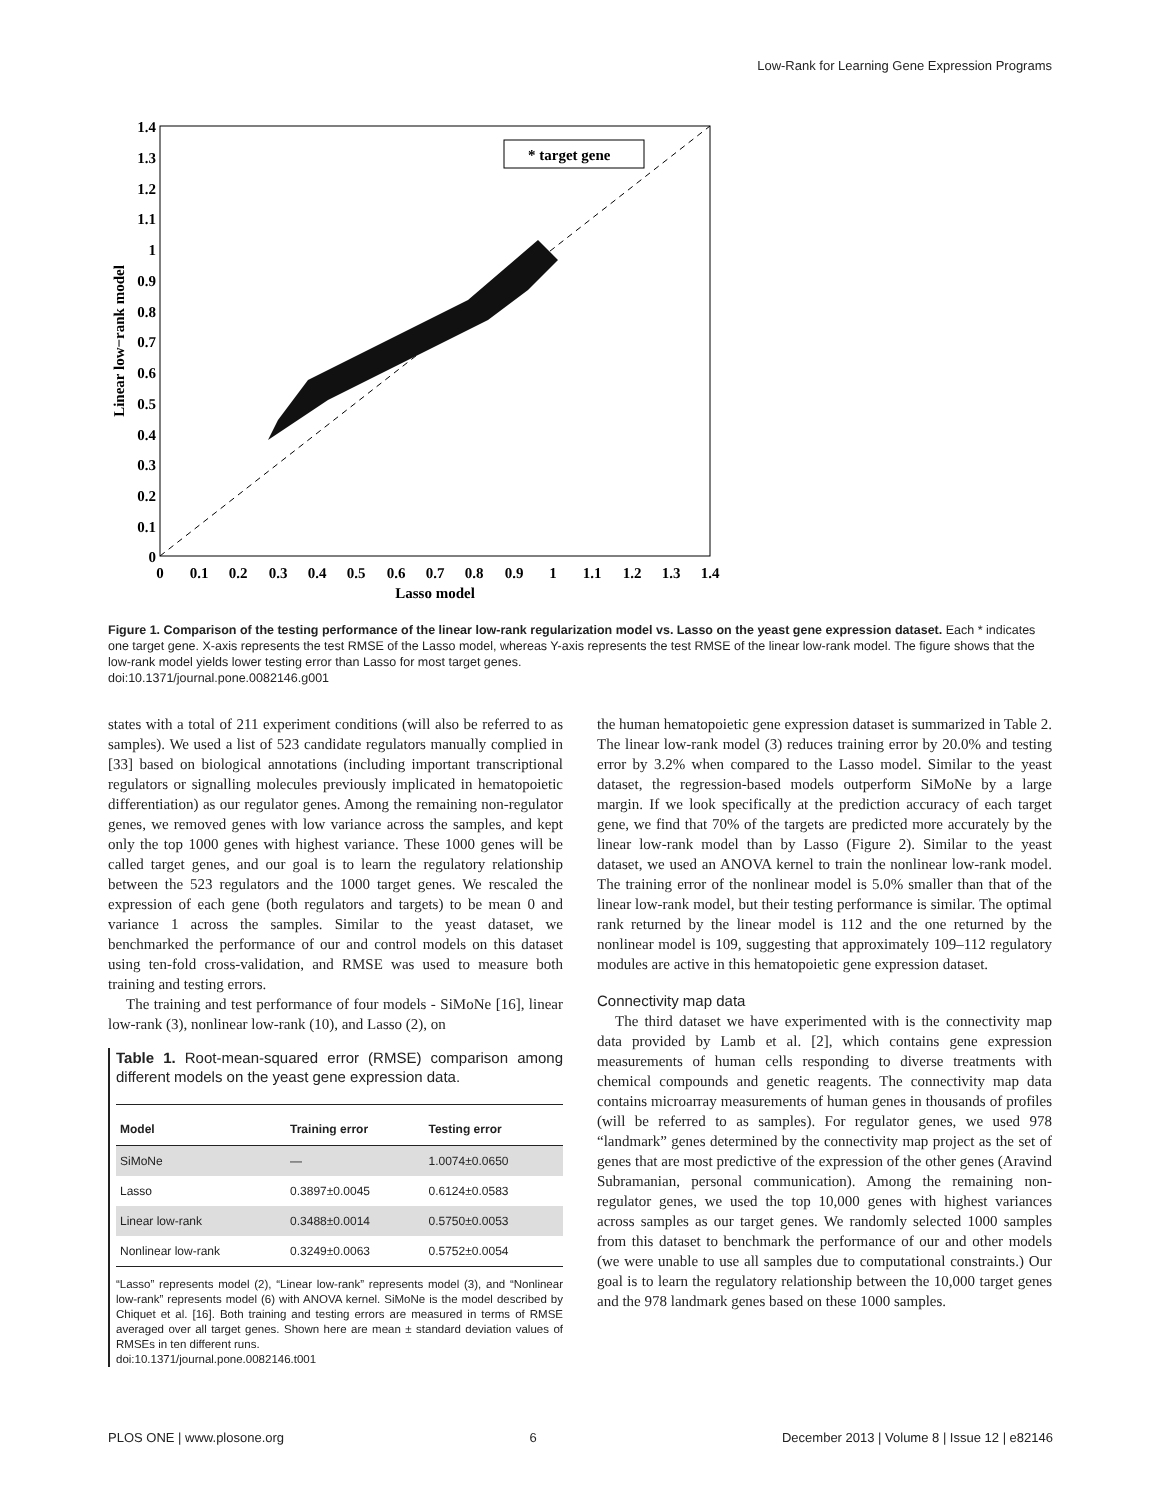Low-Rank for Learning Gene Expression Programs
* target gene
1.4
1.3
1.2
1.1
1
0.9
0.8
0.7
0.6
0.5
0.4
0.3
0.2
0.1
0
0
0.1
0.2
0.3
0.4
0.5
0.6
0.7
0.8
0.9
1
1.1
1.2
1.3
1.4
Lasso model
Linear low−rank model
Figure 1. Comparison of the testing performance of the linear low-rank regularization model vs. Lasso on the yeast gene expression dataset. Each * indicates one target gene. X-axis represents the test RMSE of the Lasso model, whereas Y-axis represents the test RMSE of the linear low-rank model. The figure shows that the low-rank model yields lower testing error than Lasso for most target genes.
doi:10.1371/journal.pone.0082146.g001
states with a total of 211 experiment conditions (will also be referred to as samples). We used a list of 523 candidate regulators manually complied in [33] based on biological annotations (including important transcriptional regulators or signalling molecules previously implicated in hematopoietic differentiation) as our regulator genes. Among the remaining non-regulator genes, we removed genes with low variance across the samples, and kept only the top 1000 genes with highest variance. These 1000 genes will be called target genes, and our goal is to learn the regulatory relationship between the 523 regulators and the 1000 target genes. We rescaled the expression of each gene (both regulators and targets) to be mean 0 and variance 1 across the samples. Similar to the yeast dataset, we benchmarked the performance of our and control models on this dataset using ten-fold cross-validation, and RMSE was used to measure both training and testing errors.
The training and test performance of four models - SiMoNe [16], linear low-rank (3), nonlinear low-rank (10), and Lasso (2), on
Table 1. Root-mean-squared error (RMSE) comparison among different models on the yeast gene expression data.
| Model | Training error | Testing error |
| --- | --- | --- |
| SiMoNe | — | 1.0074±0.0650 |
| Lasso | 0.3897±0.0045 | 0.6124±0.0583 |
| Linear low-rank | 0.3488±0.0014 | 0.5750±0.0053 |
| Nonlinear low-rank | 0.3249±0.0063 | 0.5752±0.0054 |
“Lasso” represents model (2), “Linear low-rank” represents model (3), and “Nonlinear low-rank” represents model (6) with ANOVA kernel. SiMoNe is the model described by Chiquet et al. [16]. Both training and testing errors are measured in terms of RMSE averaged over all target genes. Shown here are mean ± standard deviation values of RMSEs in ten different runs.
doi:10.1371/journal.pone.0082146.t001
the human hematopoietic gene expression dataset is summarized in Table 2. The linear low-rank model (3) reduces training error by 20.0% and testing error by 3.2% when compared to the Lasso model. Similar to the yeast dataset, the regression-based models outperform SiMoNe by a large margin. If we look specifically at the prediction accuracy of each target gene, we find that 70% of the targets are predicted more accurately by the linear low-rank model than by Lasso (Figure 2). Similar to the yeast dataset, we used an ANOVA kernel to train the nonlinear low-rank model. The training error of the nonlinear model is 5.0% smaller than that of the linear low-rank model, but their testing performance is similar. The optimal rank returned by the linear model is 112 and the one returned by the nonlinear model is 109, suggesting that approximately 109–112 regulatory modules are active in this hematopoietic gene expression dataset.
Connectivity map data
The third dataset we have experimented with is the connectivity map data provided by Lamb et al. [2], which contains gene expression measurements of human cells responding to diverse treatments with chemical compounds and genetic reagents. The connectivity map data contains microarray measurements of human genes in thousands of profiles (will be referred to as samples). For regulator genes, we used 978 “landmark” genes determined by the connectivity map project as the set of genes that are most predictive of the expression of the other genes (Aravind Subramanian, personal communication). Among the remaining non-regulator genes, we used the top 10,000 genes with highest variances across samples as our target genes. We randomly selected 1000 samples from this dataset to benchmark the performance of our and other models (we were unable to use all samples due to computational constraints.) Our goal is to learn the regulatory relationship between the 10,000 target genes and the 978 landmark genes based on these 1000 samples.
PLOS ONE | www.plosone.org 6 December 2013 | Volume 8 | Issue 12 | e82146